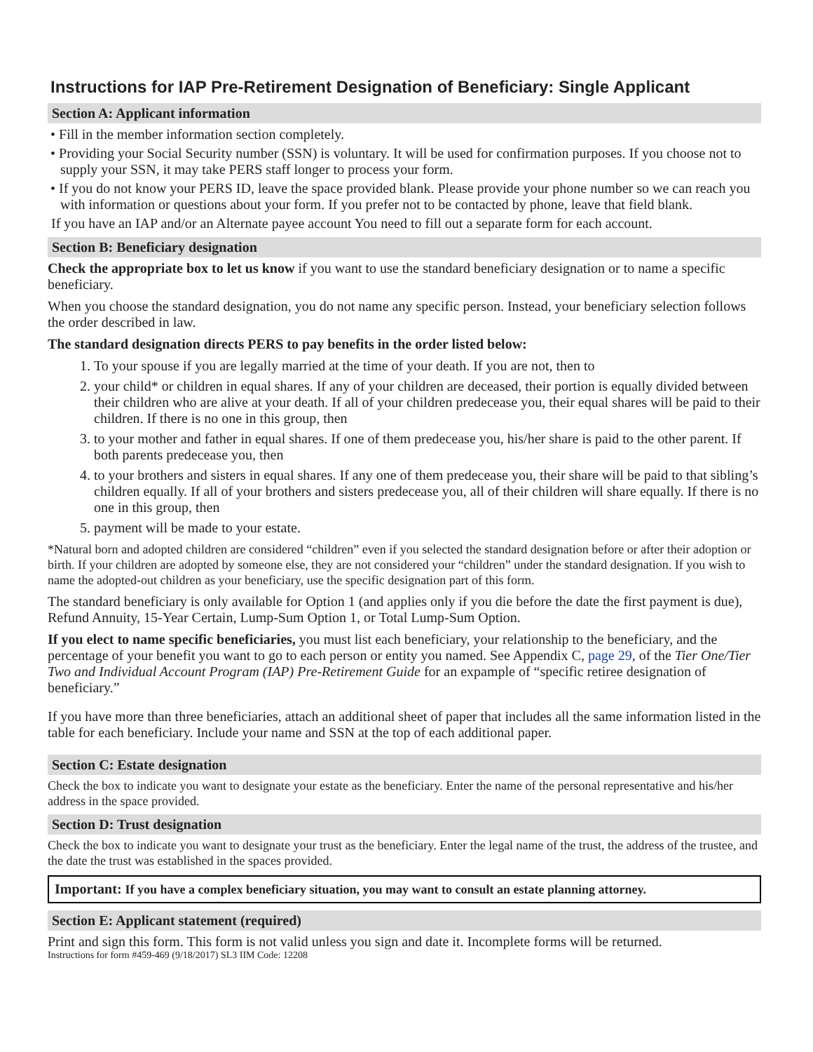Instructions for IAP Pre-Retirement Designation of Beneficiary: Single Applicant
Section A: Applicant information
• Fill in the member information section completely.
• Providing your Social Security number (SSN) is voluntary. It will be used for confirmation purposes. If you choose not to supply your SSN, it may take PERS staff longer to process your form.
• If you do not know your PERS ID, leave the space provided blank. Please provide your phone number so we can reach you with information or questions about your form. If you prefer not to be contacted by phone, leave that field blank.
If you have an IAP and/or an Alternate payee account You need to fill out a separate form for each account.
Section B: Beneficiary designation
Check the appropriate box to let us know if you want to use the standard beneficiary designation or to name a specific beneficiary.
When you choose the standard designation, you do not name any specific person. Instead, your beneficiary selection follows the order described in law.
The standard designation directs PERS to pay benefits in the order listed below:
1. To your spouse if you are legally married at the time of your death. If you are not, then to
2. your child* or children in equal shares. If any of your children are deceased, their portion is equally divided between their children who are alive at your death. If all of your children predecease you, their equal shares will be paid to their children. If there is no one in this group, then
3. to your mother and father in equal shares. If one of them predecease you, his/her share is paid to the other parent. If both parents predecease you, then
4. to your brothers and sisters in equal shares. If any one of them predecease you, their share will be paid to that sibling’s children equally. If all of your brothers and sisters predecease you, all of their children will share equally. If there is no one in this group, then
5. payment will be made to your estate.
*Natural born and adopted children are considered “children” even if you selected the standard designation before or after their adoption or birth. If your children are adopted by someone else, they are not considered your “children” under the standard designation. If you wish to name the adopted-out children as your beneficiary, use the specific designation part of this form.
The standard beneficiary is only available for Option 1 (and applies only if you die before the date the first payment is due), Refund Annuity, 15-Year Certain, Lump-Sum Option 1, or Total Lump-Sum Option.
If you elect to name specific beneficiaries, you must list each beneficiary, your relationship to the beneficiary, and the percentage of your benefit you want to go to each person or entity you named. See Appendix C, page 29, of the Tier One/Tier Two and Individual Account Program (IAP) Pre-Retirement Guide for an expample of “specific retiree designation of beneficiary.”
If you have more than three beneficiaries, attach an additional sheet of paper that includes all the same information listed in the table for each beneficiary. Include your name and SSN at the top of each additional paper.
Section C: Estate designation
Check the box to indicate you want to designate your estate as the beneficiary. Enter the name of the personal representative and his/her address in the space provided.
Section D: Trust designation
Check the box to indicate you want to designate your trust as the beneficiary. Enter the legal name of the trust, the address of the trustee, and the date the trust was established in the spaces provided.
Important: If you have a complex beneficiary situation, you may want to consult an estate planning attorney.
Section E: Applicant statement (required)
Print and sign this form. This form is not valid unless you sign and date it. Incomplete forms will be returned.
Instructions for form #459-469 (9/18/2017) SL3 IIM Code: 12208